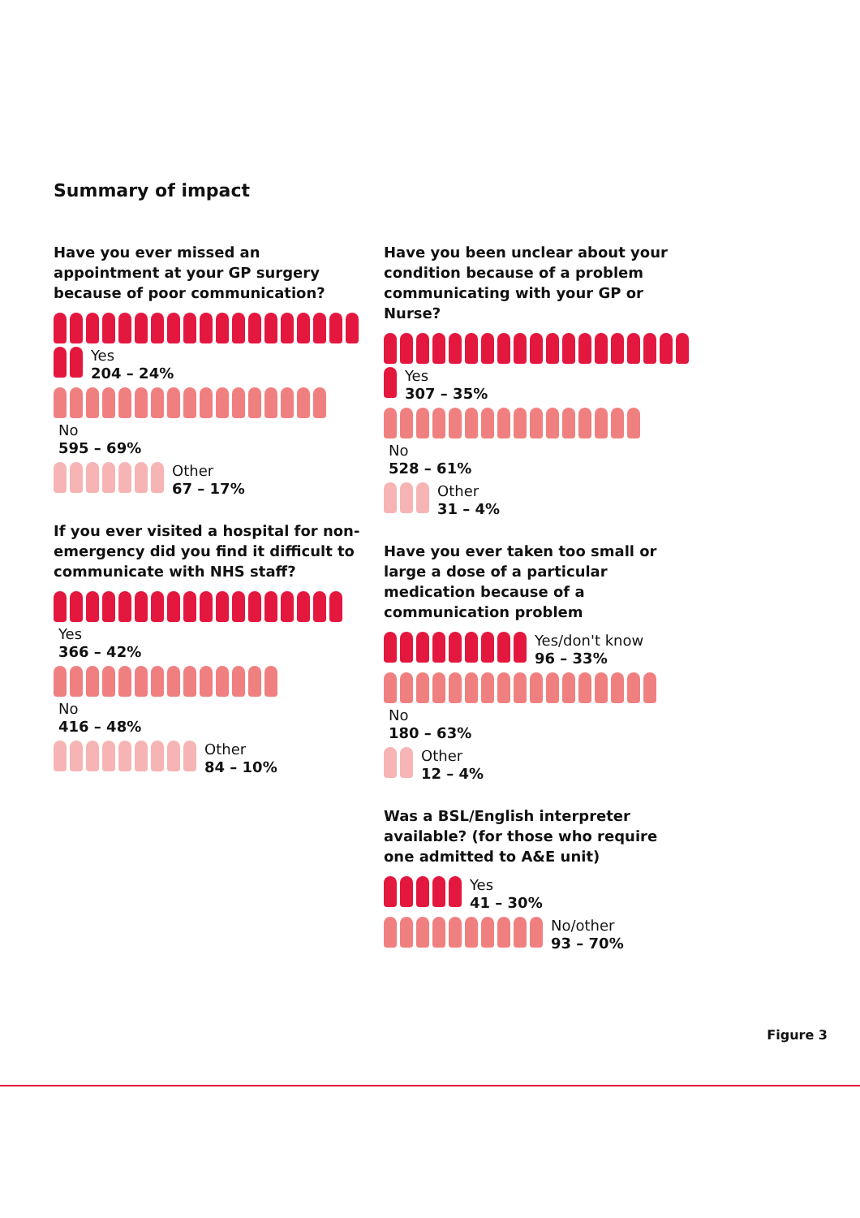Summary of impact
Have you ever missed an appointment at your GP surgery because of poor communication?
Yes
204 – 24%
No
595 – 69%
Other
67 – 17%
If you ever visited a hospital for non-emergency did you find it difficult to communicate with NHS staff?
Yes
366 – 42%
No
416 – 48%
Other
84 – 10%
Have you been unclear about your condition because of a problem communicating with your GP or Nurse?
Yes
307 – 35%
No
528 – 61%
Other
31 – 4%
Have you ever taken too small or large a dose of a particular medication because of a communication problem
Yes/don't know
96 – 33%
No
180 – 63%
Other
12 – 4%
Was a BSL/English interpreter available? (for those who require one admitted to A&E unit)
Yes
41 – 30%
No/other
93 – 70%
Figure 3